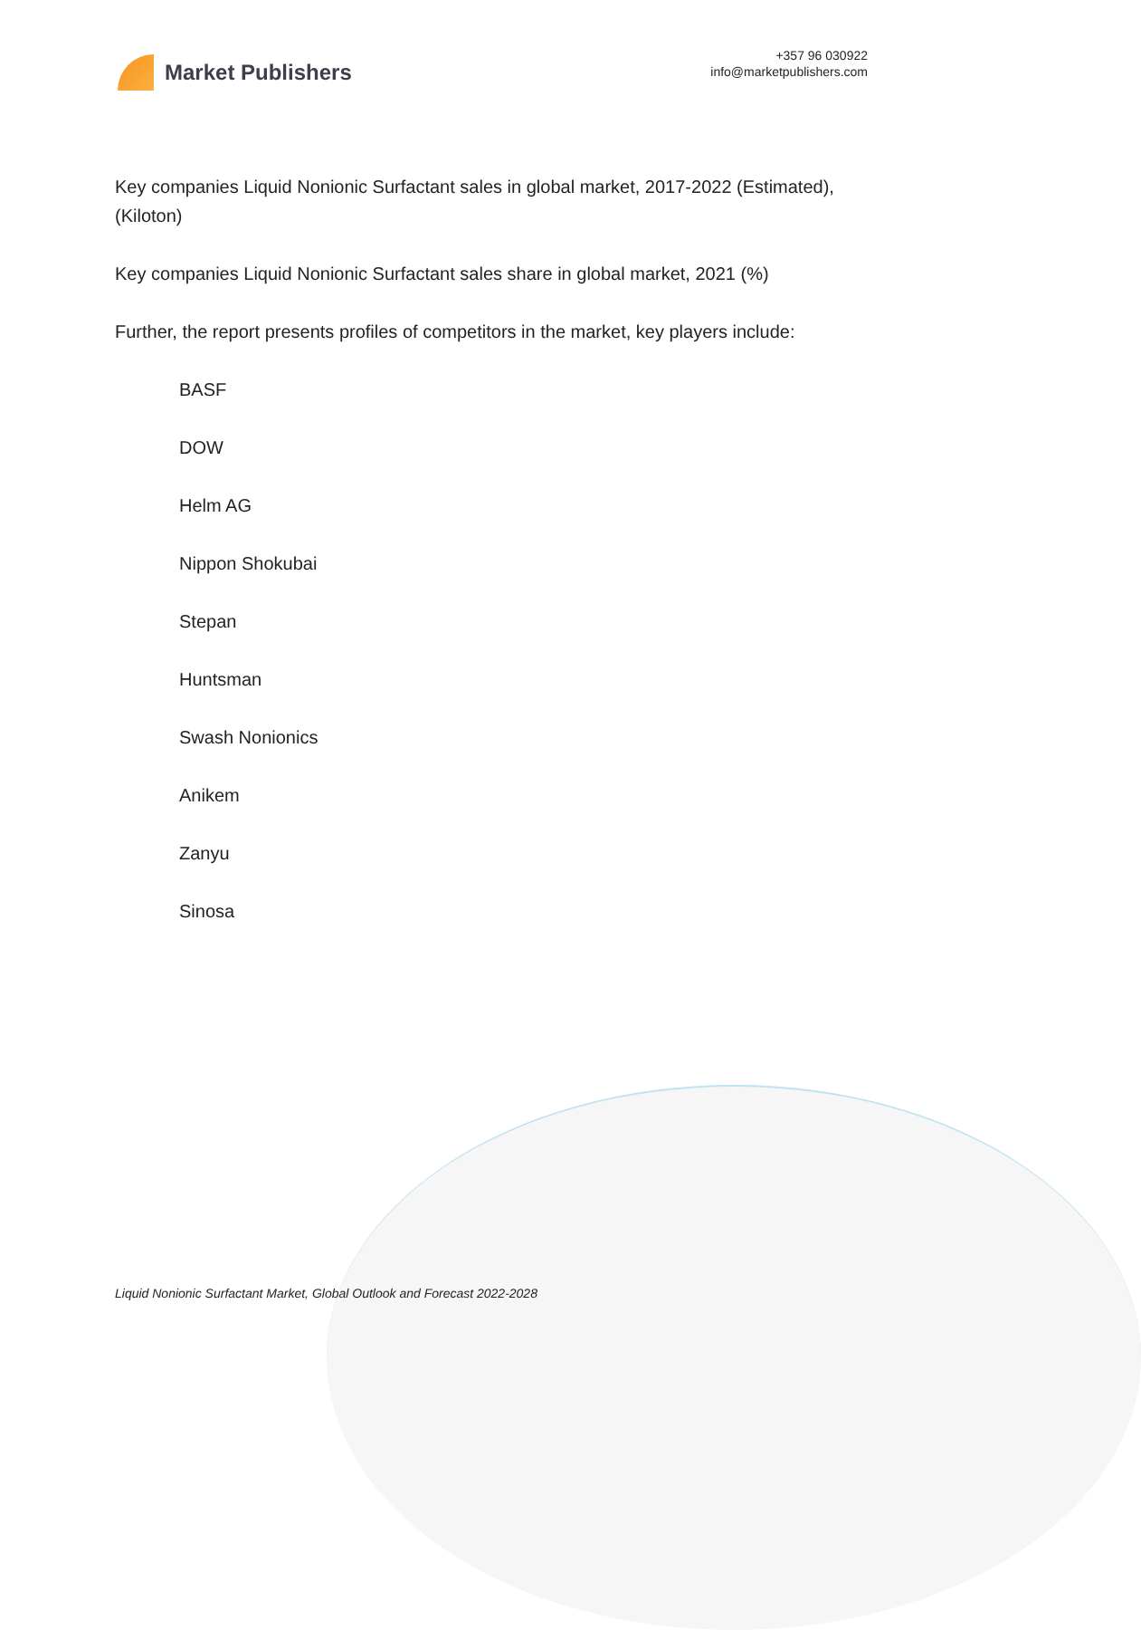Market Publishers
+357 96 030922
info@marketpublishers.com
Key companies Liquid Nonionic Surfactant sales in global market, 2017-2022 (Estimated), (Kiloton)
Key companies Liquid Nonionic Surfactant sales share in global market, 2021 (%)
Further, the report presents profiles of competitors in the market, key players include:
BASF
DOW
Helm AG
Nippon Shokubai
Stepan
Huntsman
Swash Nonionics
Anikem
Zanyu
Sinosa
Liquid Nonionic Surfactant Market, Global Outlook and Forecast 2022-2028